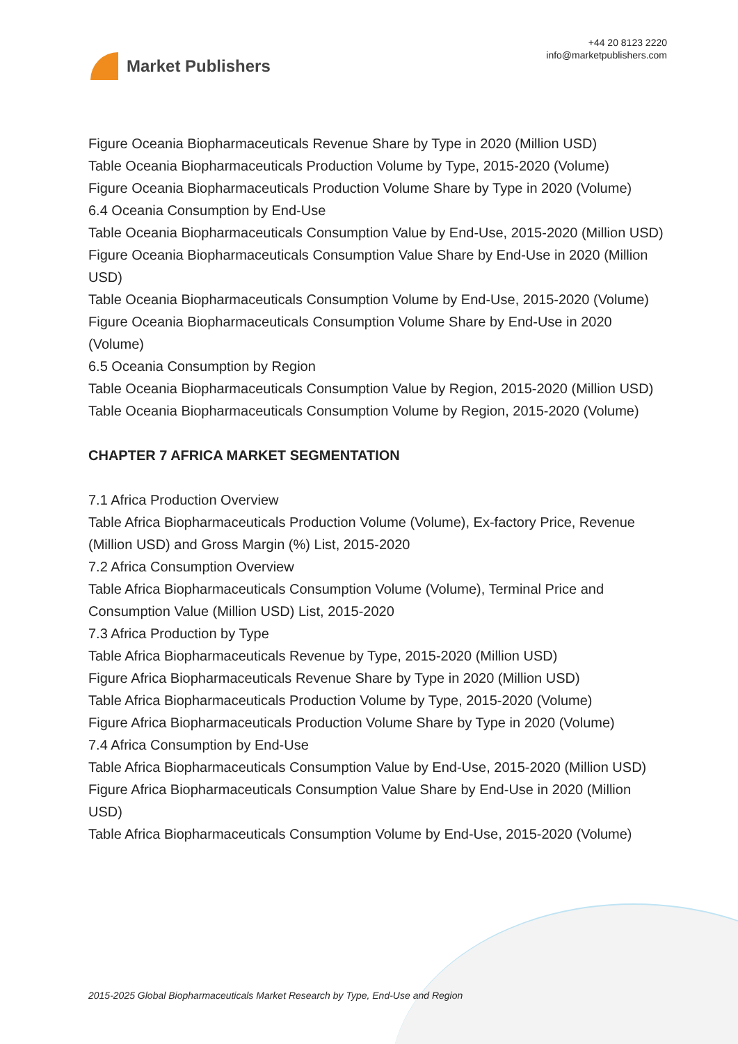Market Publishers
+44 20 8123 2220
info@marketpublishers.com
Figure Oceania Biopharmaceuticals Revenue Share by Type in 2020 (Million USD)
Table Oceania Biopharmaceuticals Production Volume by Type, 2015-2020 (Volume)
Figure Oceania Biopharmaceuticals Production Volume Share by Type in 2020 (Volume)
6.4 Oceania Consumption by End-Use
Table Oceania Biopharmaceuticals Consumption Value by End-Use, 2015-2020 (Million USD)
Figure Oceania Biopharmaceuticals Consumption Value Share by End-Use in 2020 (Million USD)
Table Oceania Biopharmaceuticals Consumption Volume by End-Use, 2015-2020 (Volume)
Figure Oceania Biopharmaceuticals Consumption Volume Share by End-Use in 2020 (Volume)
6.5 Oceania Consumption by Region
Table Oceania Biopharmaceuticals Consumption Value by Region, 2015-2020 (Million USD)
Table Oceania Biopharmaceuticals Consumption Volume by Region, 2015-2020 (Volume)
CHAPTER 7 AFRICA MARKET SEGMENTATION
7.1 Africa Production Overview
Table Africa Biopharmaceuticals Production Volume (Volume), Ex-factory Price, Revenue (Million USD) and Gross Margin (%) List, 2015-2020
7.2 Africa Consumption Overview
Table Africa Biopharmaceuticals Consumption Volume (Volume), Terminal Price and Consumption Value (Million USD) List, 2015-2020
7.3 Africa Production by Type
Table Africa Biopharmaceuticals Revenue by Type, 2015-2020 (Million USD)
Figure Africa Biopharmaceuticals Revenue Share by Type in 2020 (Million USD)
Table Africa Biopharmaceuticals Production Volume by Type, 2015-2020 (Volume)
Figure Africa Biopharmaceuticals Production Volume Share by Type in 2020 (Volume)
7.4 Africa Consumption by End-Use
Table Africa Biopharmaceuticals Consumption Value by End-Use, 2015-2020 (Million USD)
Figure Africa Biopharmaceuticals Consumption Value Share by End-Use in 2020 (Million USD)
Table Africa Biopharmaceuticals Consumption Volume by End-Use, 2015-2020 (Volume)
2015-2025 Global Biopharmaceuticals Market Research by Type, End-Use and Region